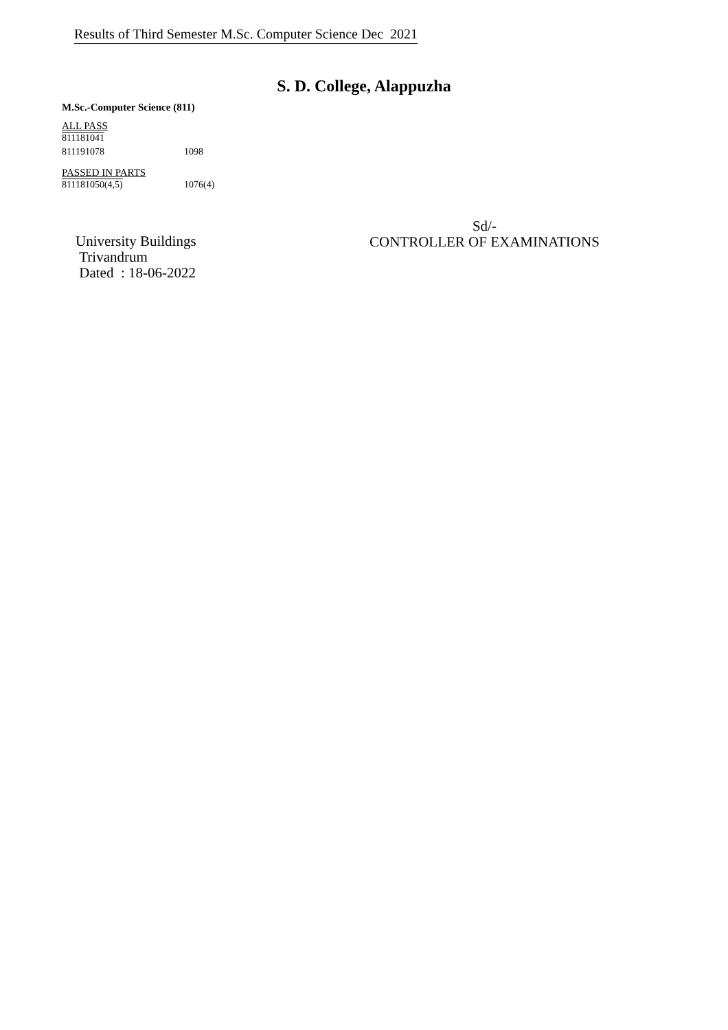Results of Third Semester M.Sc. Computer Science Dec 2021
S. D. College, Alappuzha
M.Sc.-Computer Science (811)
ALL PASS
811181041
811191078 1098
PASSED IN PARTS
811181050(4,5) 1076(4)
Sd/-
CONTROLLER OF EXAMINATIONS
University Buildings
Trivandrum
Dated : 18-06-2022